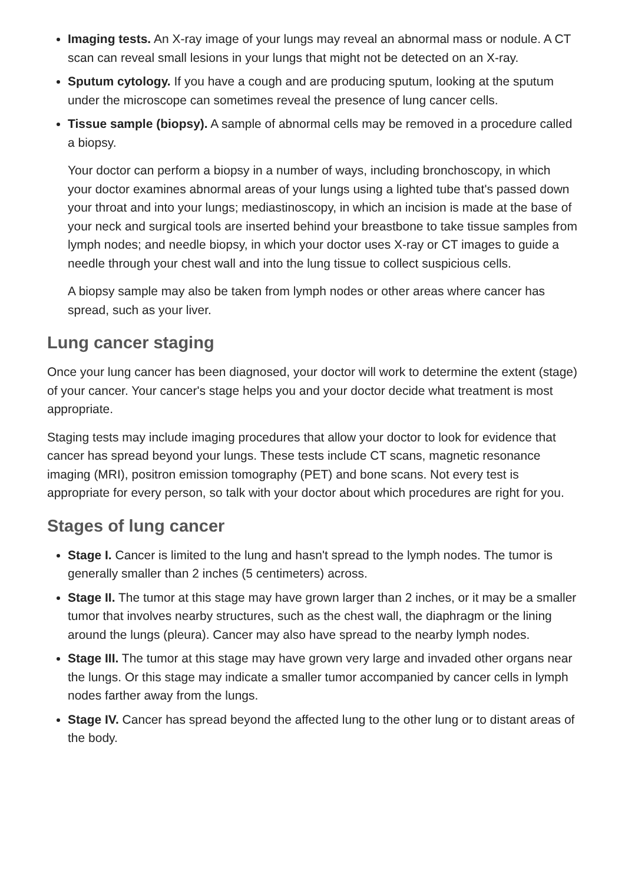Imaging tests. An X-ray image of your lungs may reveal an abnormal mass or nodule. A CT scan can reveal small lesions in your lungs that might not be detected on an X-ray.
Sputum cytology. If you have a cough and are producing sputum, looking at the sputum under the microscope can sometimes reveal the presence of lung cancer cells.
Tissue sample (biopsy). A sample of abnormal cells may be removed in a procedure called a biopsy.
Your doctor can perform a biopsy in a number of ways, including bronchoscopy, in which your doctor examines abnormal areas of your lungs using a lighted tube that's passed down your throat and into your lungs; mediastinoscopy, in which an incision is made at the base of your neck and surgical tools are inserted behind your breastbone to take tissue samples from lymph nodes; and needle biopsy, in which your doctor uses X-ray or CT images to guide a needle through your chest wall and into the lung tissue to collect suspicious cells.
A biopsy sample may also be taken from lymph nodes or other areas where cancer has spread, such as your liver.
Lung cancer staging
Once your lung cancer has been diagnosed, your doctor will work to determine the extent (stage) of your cancer. Your cancer's stage helps you and your doctor decide what treatment is most appropriate.
Staging tests may include imaging procedures that allow your doctor to look for evidence that cancer has spread beyond your lungs. These tests include CT scans, magnetic resonance imaging (MRI), positron emission tomography (PET) and bone scans. Not every test is appropriate for every person, so talk with your doctor about which procedures are right for you.
Stages of lung cancer
Stage I. Cancer is limited to the lung and hasn't spread to the lymph nodes. The tumor is generally smaller than 2 inches (5 centimeters) across.
Stage II. The tumor at this stage may have grown larger than 2 inches, or it may be a smaller tumor that involves nearby structures, such as the chest wall, the diaphragm or the lining around the lungs (pleura). Cancer may also have spread to the nearby lymph nodes.
Stage III. The tumor at this stage may have grown very large and invaded other organs near the lungs. Or this stage may indicate a smaller tumor accompanied by cancer cells in lymph nodes farther away from the lungs.
Stage IV. Cancer has spread beyond the affected lung to the other lung or to distant areas of the body.